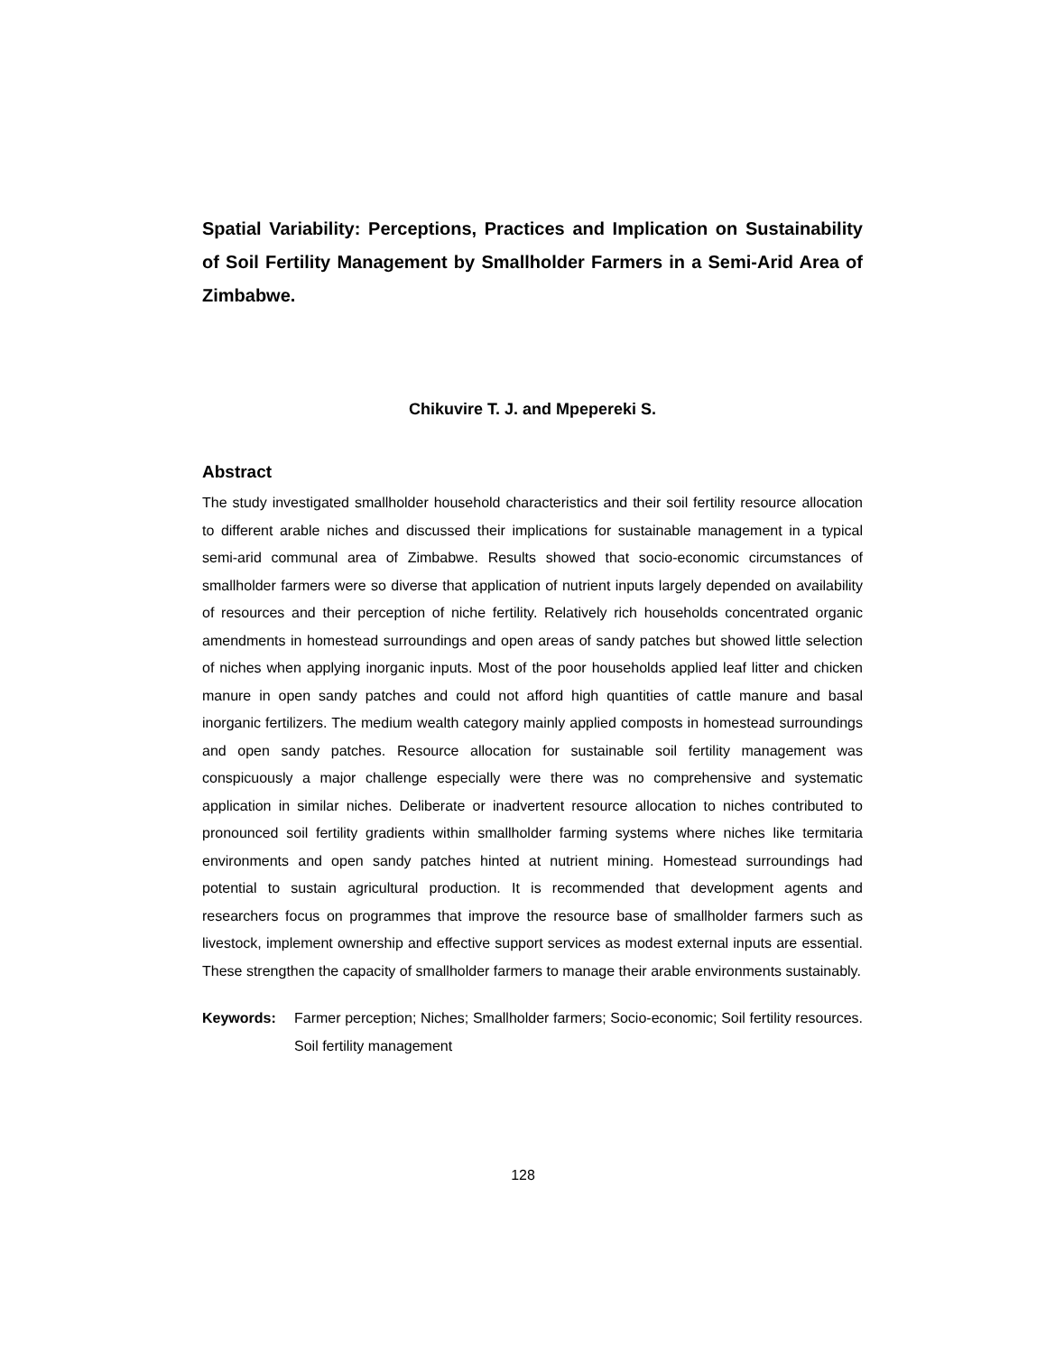Spatial Variability: Perceptions, Practices and Implication on Sustainability of Soil Fertility Management by Smallholder Farmers in a Semi-Arid Area of Zimbabwe.
Chikuvire T. J. and Mpepereki S.
Abstract
The study investigated smallholder household characteristics and their soil fertility resource allocation to different arable niches and discussed their implications for sustainable management in a typical semi-arid communal area of Zimbabwe. Results showed that socio-economic circumstances of smallholder farmers were so diverse that application of nutrient inputs largely depended on availability of resources and their perception of niche fertility. Relatively rich households concentrated organic amendments in homestead surroundings and open areas of sandy patches but showed little selection of niches when applying inorganic inputs. Most of the poor households applied leaf litter and chicken manure in open sandy patches and could not afford high quantities of cattle manure and basal inorganic fertilizers. The medium wealth category mainly applied composts in homestead surroundings and open sandy patches. Resource allocation for sustainable soil fertility management was conspicuously a major challenge especially were there was no comprehensive and systematic application in similar niches. Deliberate or inadvertent resource allocation to niches contributed to pronounced soil fertility gradients within smallholder farming systems where niches like termitaria environments and open sandy patches hinted at nutrient mining. Homestead surroundings had potential to sustain agricultural production. It is recommended that development agents and researchers focus on programmes that improve the resource base of smallholder farmers such as livestock, implement ownership and effective support services as modest external inputs are essential. These strengthen the capacity of smallholder farmers to manage their arable environments sustainably.
Keywords: Farmer perception; Niches; Smallholder farmers; Socio-economic; Soil fertility resources. Soil fertility management
128